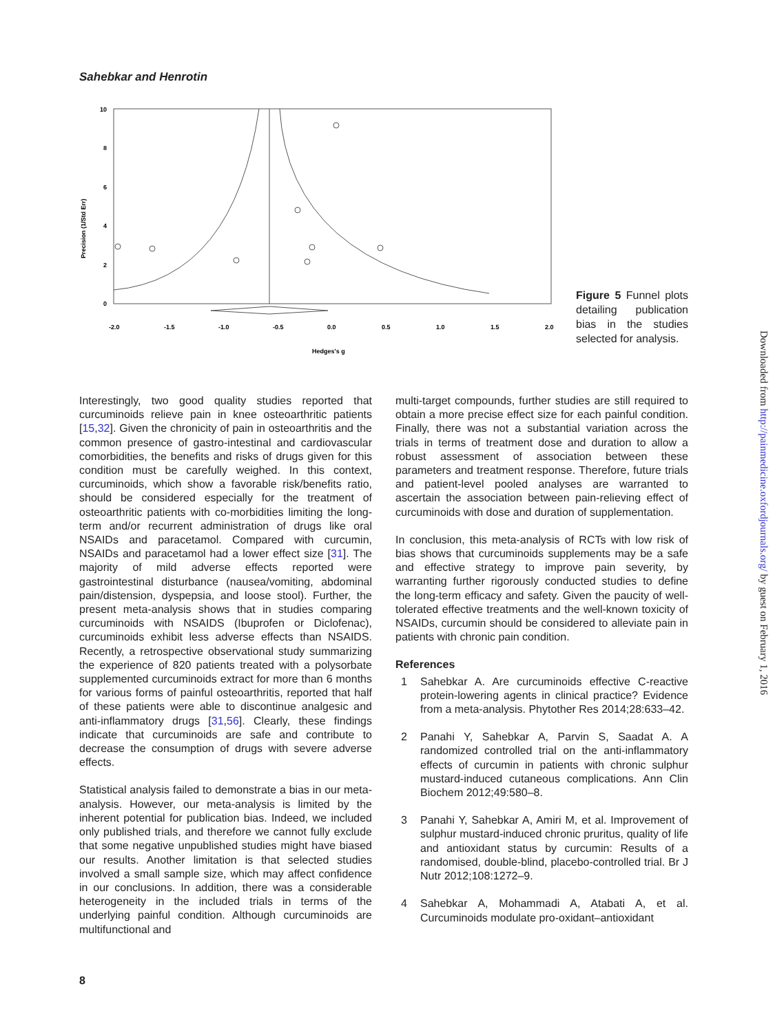Sahebkar and Henrotin
10
8
6
4
2
0
-2.0
-1.5
-1.0
-0.5
0.0
0.5
1.0
1.5
2.0
Hedges's g
Precision (1/Std Err)
Figure 5 Funnel plots detailing publication bias in the studies selected for analysis.
Interestingly, two good quality studies reported that curcuminoids relieve pain in knee osteoarthritic patients [15,32]. Given the chronicity of pain in osteoarthritis and the common presence of gastro-intestinal and cardiovascular comorbidities, the benefits and risks of drugs given for this condition must be carefully weighed. In this context, curcuminoids, which show a favorable risk/benefits ratio, should be considered especially for the treatment of osteoarthritic patients with co-morbidities limiting the long-term and/or recurrent administration of drugs like oral NSAIDs and paracetamol. Compared with curcumin, NSAIDs and paracetamol had a lower effect size [31]. The majority of mild adverse effects reported were gastrointestinal disturbance (nausea/vomiting, abdominal pain/distension, dyspepsia, and loose stool). Further, the present meta-analysis shows that in studies comparing curcuminoids with NSAIDS (Ibuprofen or Diclofenac), curcuminoids exhibit less adverse effects than NSAIDS. Recently, a retrospective observational study summarizing the experience of 820 patients treated with a polysorbate supplemented curcuminoids extract for more than 6 months for various forms of painful osteoarthritis, reported that half of these patients were able to discontinue analgesic and anti-inflammatory drugs [31,56]. Clearly, these findings indicate that curcuminoids are safe and contribute to decrease the consumption of drugs with severe adverse effects.
Statistical analysis failed to demonstrate a bias in our meta-analysis. However, our meta-analysis is limited by the inherent potential for publication bias. Indeed, we included only published trials, and therefore we cannot fully exclude that some negative unpublished studies might have biased our results. Another limitation is that selected studies involved a small sample size, which may affect confidence in our conclusions. In addition, there was a considerable heterogeneity in the included trials in terms of the underlying painful condition. Although curcuminoids are multifunctional and
multi-target compounds, further studies are still required to obtain a more precise effect size for each painful condition. Finally, there was not a substantial variation across the trials in terms of treatment dose and duration to allow a robust assessment of association between these parameters and treatment response. Therefore, future trials and patient-level pooled analyses are warranted to ascertain the association between pain-relieving effect of curcuminoids with dose and duration of supplementation.
In conclusion, this meta-analysis of RCTs with low risk of bias shows that curcuminoids supplements may be a safe and effective strategy to improve pain severity, by warranting further rigorously conducted studies to define the long-term efficacy and safety. Given the paucity of well-tolerated effective treatments and the well-known toxicity of NSAIDs, curcumin should be considered to alleviate pain in patients with chronic pain condition.
References
1 Sahebkar A. Are curcuminoids effective C-reactive protein-lowering agents in clinical practice? Evidence from a meta-analysis. Phytother Res 2014;28:633–42.
2 Panahi Y, Sahebkar A, Parvin S, Saadat A. A randomized controlled trial on the anti-inflammatory effects of curcumin in patients with chronic sulphur mustard-induced cutaneous complications. Ann Clin Biochem 2012;49:580–8.
3 Panahi Y, Sahebkar A, Amiri M, et al. Improvement of sulphur mustard-induced chronic pruritus, quality of life and antioxidant status by curcumin: Results of a randomised, double-blind, placebo-controlled trial. Br J Nutr 2012;108:1272–9.
4 Sahebkar A, Mohammadi A, Atabati A, et al. Curcuminoids modulate pro-oxidant–antioxidant
8
Downloaded from http://painmedicine.oxfordjournals.org/ by guest on February 1, 2016